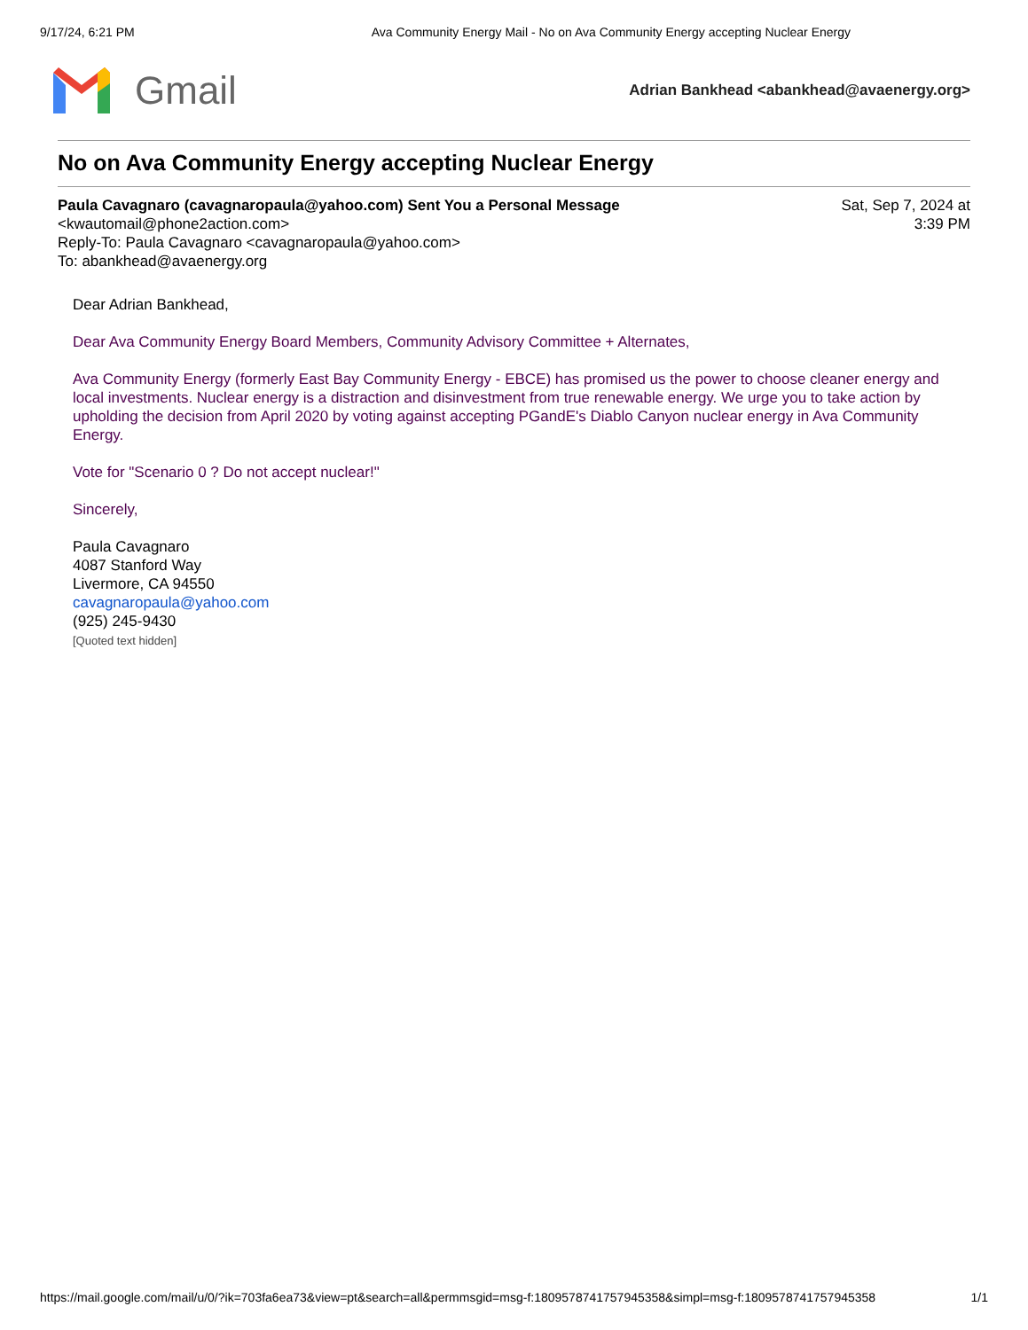9/17/24, 6:21 PM Ava Community Energy Mail - No on Ava Community Energy accepting Nuclear Energy
Gmail
Adrian Bankhead <abankhead@avaenergy.org>
No on Ava Community Energy accepting Nuclear Energy
Paula Cavagnaro (cavagnaropaula@yahoo.com) Sent You a Personal Message
<kwautomail@phone2action.com>
Reply-To: Paula Cavagnaro <cavagnaropaula@yahoo.com>
To: abankhead@avaenergy.org
Sat, Sep 7, 2024 at
3:39 PM
Dear Adrian Bankhead,
Dear Ava Community Energy Board Members, Community Advisory Committee + Alternates,
Ava Community Energy (formerly East Bay Community Energy - EBCE) has promised us the power to choose cleaner energy and local investments. Nuclear energy is a distraction and disinvestment from true renewable energy. We urge you to take action by upholding the decision from April 2020 by voting against accepting PGandE's Diablo Canyon nuclear energy in Ava Community Energy.
Vote for "Scenario 0 ? Do not accept nuclear!"
Sincerely,
Paula Cavagnaro
4087 Stanford Way
Livermore, CA 94550
cavagnaropaula@yahoo.com
(925) 245-9430
[Quoted text hidden]
https://mail.google.com/mail/u/0/?ik=703fa6ea73&view=pt&search=all&permmsgid=msg-f:1809578741757945358&simpl=msg-f:1809578741757945358 1/1